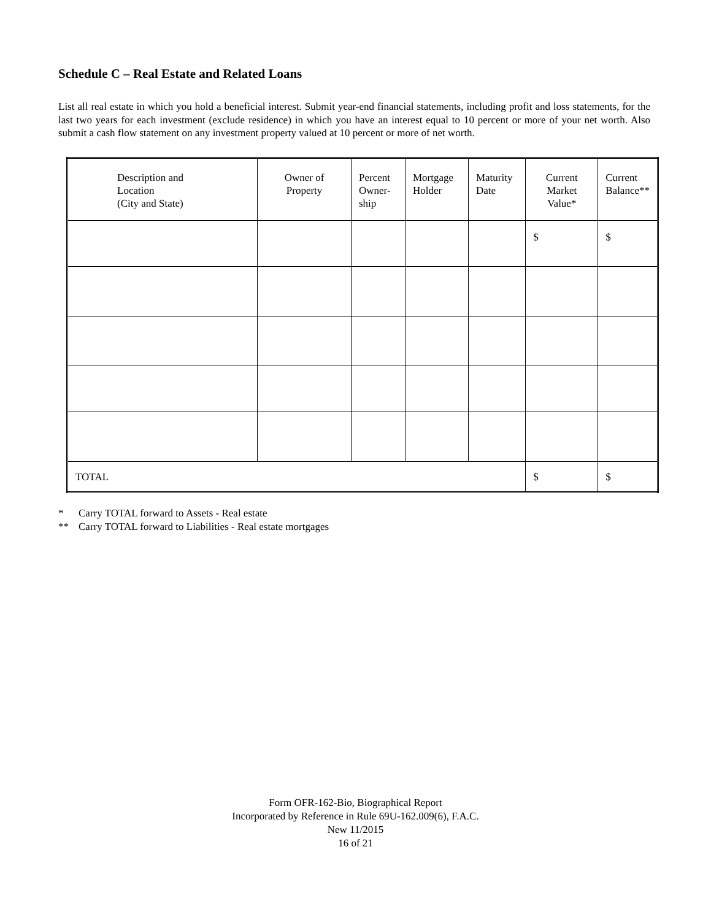Schedule C – Real Estate and Related Loans
List all real estate in which you hold a beneficial interest. Submit year-end financial statements, including profit and loss statements, for the last two years for each investment (exclude residence) in which you have an interest equal to 10 percent or more of your net worth. Also submit a cash flow statement on any investment property valued at 10 percent or more of net worth.
| Description and Location (City and State) | Owner of Property | Percent Owner- ship | Mortgage Holder | Maturity Date | Current Market Value* | Current Balance** |
| --- | --- | --- | --- | --- | --- | --- |
| | | | | | $ | $ |
| TOTAL | | | | | $ | $ |
* Carry TOTAL forward to Assets - Real estate
** Carry TOTAL forward to Liabilities - Real estate mortgages
Form OFR-162-Bio, Biographical Report
Incorporated by Reference in Rule 69U-162.009(6), F.A.C.
New 11/2015
16 of 21